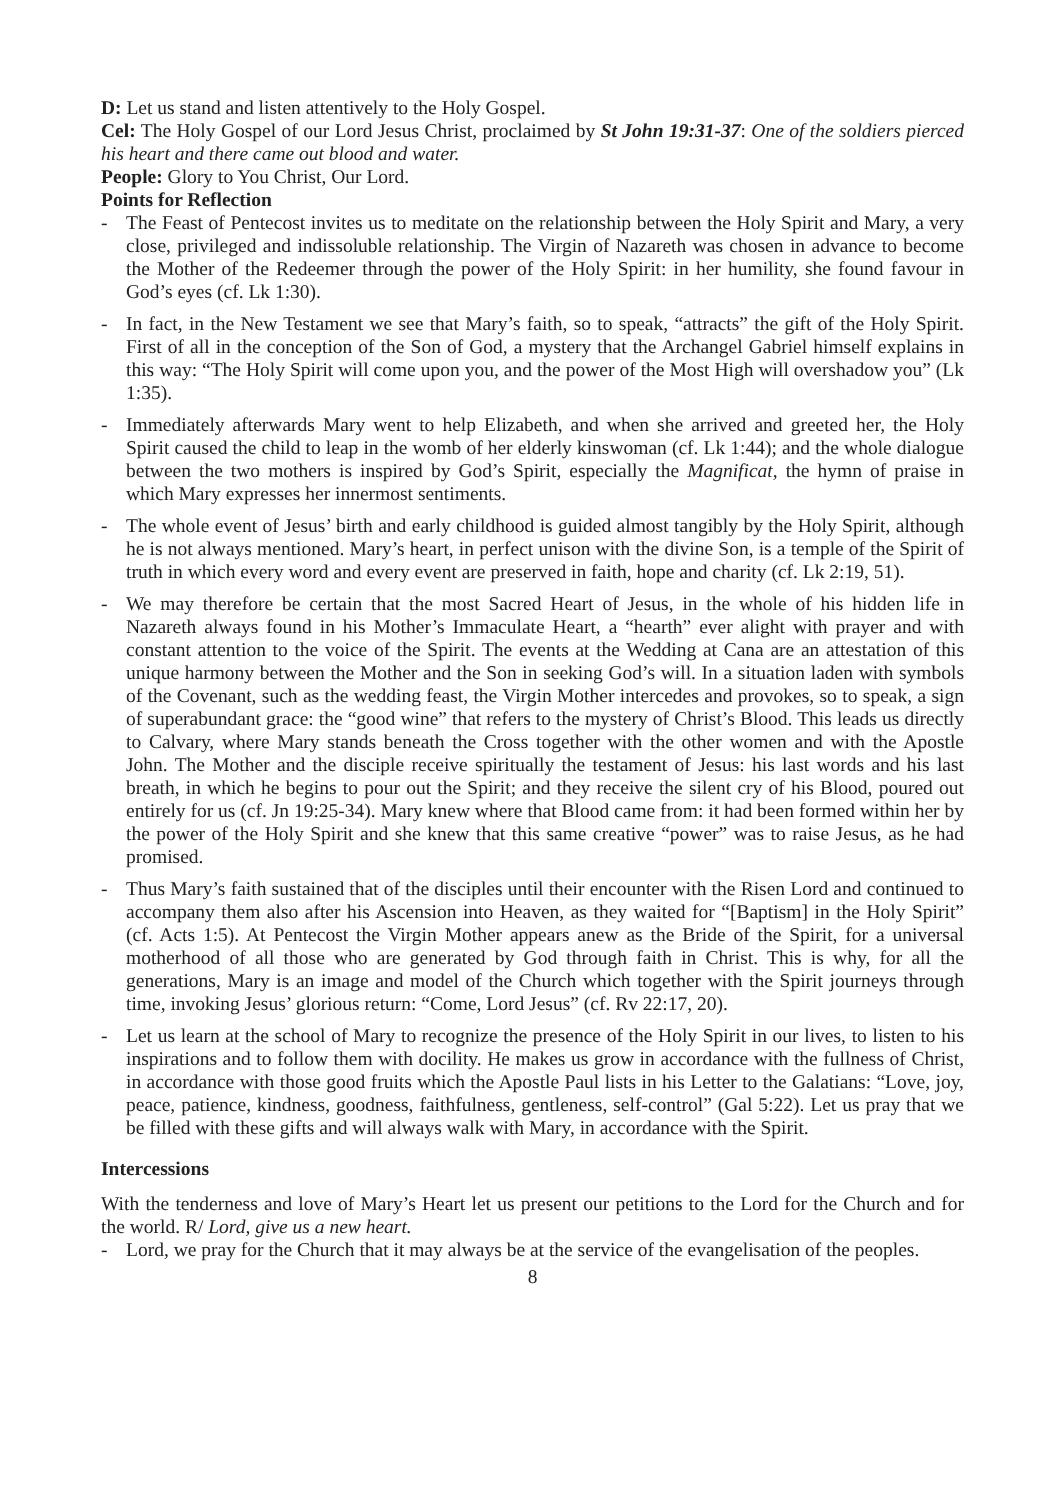D: Let us stand and listen attentively to the Holy Gospel.
Cel: The Holy Gospel of our Lord Jesus Christ, proclaimed by St John 19:31-37: One of the soldiers pierced his heart and there came out blood and water.
People: Glory to You Christ, Our Lord.
Points for Reflection
- The Feast of Pentecost invites us to meditate on the relationship between the Holy Spirit and Mary, a very close, privileged and indissoluble relationship. The Virgin of Nazareth was chosen in advance to become the Mother of the Redeemer through the power of the Holy Spirit: in her humility, she found favour in God’s eyes (cf. Lk 1:30).
- In fact, in the New Testament we see that Mary’s faith, so to speak, “attracts” the gift of the Holy Spirit. First of all in the conception of the Son of God, a mystery that the Archangel Gabriel himself explains in this way: “The Holy Spirit will come upon you, and the power of the Most High will overshadow you” (Lk 1:35).
- Immediately afterwards Mary went to help Elizabeth, and when she arrived and greeted her, the Holy Spirit caused the child to leap in the womb of her elderly kinswoman (cf. Lk 1:44); and the whole dialogue between the two mothers is inspired by God’s Spirit, especially the Magnificat, the hymn of praise in which Mary expresses her innermost sentiments.
- The whole event of Jesus’ birth and early childhood is guided almost tangibly by the Holy Spirit, although he is not always mentioned. Mary’s heart, in perfect unison with the divine Son, is a temple of the Spirit of truth in which every word and every event are preserved in faith, hope and charity (cf. Lk 2:19, 51).
- We may therefore be certain that the most Sacred Heart of Jesus, in the whole of his hidden life in Nazareth always found in his Mother’s Immaculate Heart, a “hearth” ever alight with prayer and with constant attention to the voice of the Spirit. The events at the Wedding at Cana are an attestation of this unique harmony between the Mother and the Son in seeking God’s will. In a situation laden with symbols of the Covenant, such as the wedding feast, the Virgin Mother intercedes and provokes, so to speak, a sign of superabundant grace: the “good wine” that refers to the mystery of Christ’s Blood. This leads us directly to Calvary, where Mary stands beneath the Cross together with the other women and with the Apostle John. The Mother and the disciple receive spiritually the testament of Jesus: his last words and his last breath, in which he begins to pour out the Spirit; and they receive the silent cry of his Blood, poured out entirely for us (cf. Jn 19:25-34). Mary knew where that Blood came from: it had been formed within her by the power of the Holy Spirit and she knew that this same creative “power” was to raise Jesus, as he had promised.
- Thus Mary’s faith sustained that of the disciples until their encounter with the Risen Lord and continued to accompany them also after his Ascension into Heaven, as they waited for “[Baptism] in the Holy Spirit” (cf. Acts 1:5). At Pentecost the Virgin Mother appears anew as the Bride of the Spirit, for a universal motherhood of all those who are generated by God through faith in Christ. This is why, for all the generations, Mary is an image and model of the Church which together with the Spirit journeys through time, invoking Jesus’ glorious return: “Come, Lord Jesus” (cf. Rv 22:17, 20).
- Let us learn at the school of Mary to recognize the presence of the Holy Spirit in our lives, to listen to his inspirations and to follow them with docility. He makes us grow in accordance with the fullness of Christ, in accordance with those good fruits which the Apostle Paul lists in his Letter to the Galatians: “Love, joy, peace, patience, kindness, goodness, faithfulness, gentleness, self-control” (Gal 5:22). Let us pray that we be filled with these gifts and will always walk with Mary, in accordance with the Spirit.
Intercessions
With the tenderness and love of Mary’s Heart let us present our petitions to the Lord for the Church and for the world. R/ Lord, give us a new heart.
- Lord, we pray for the Church that it may always be at the service of the evangelisation of the peoples.
8